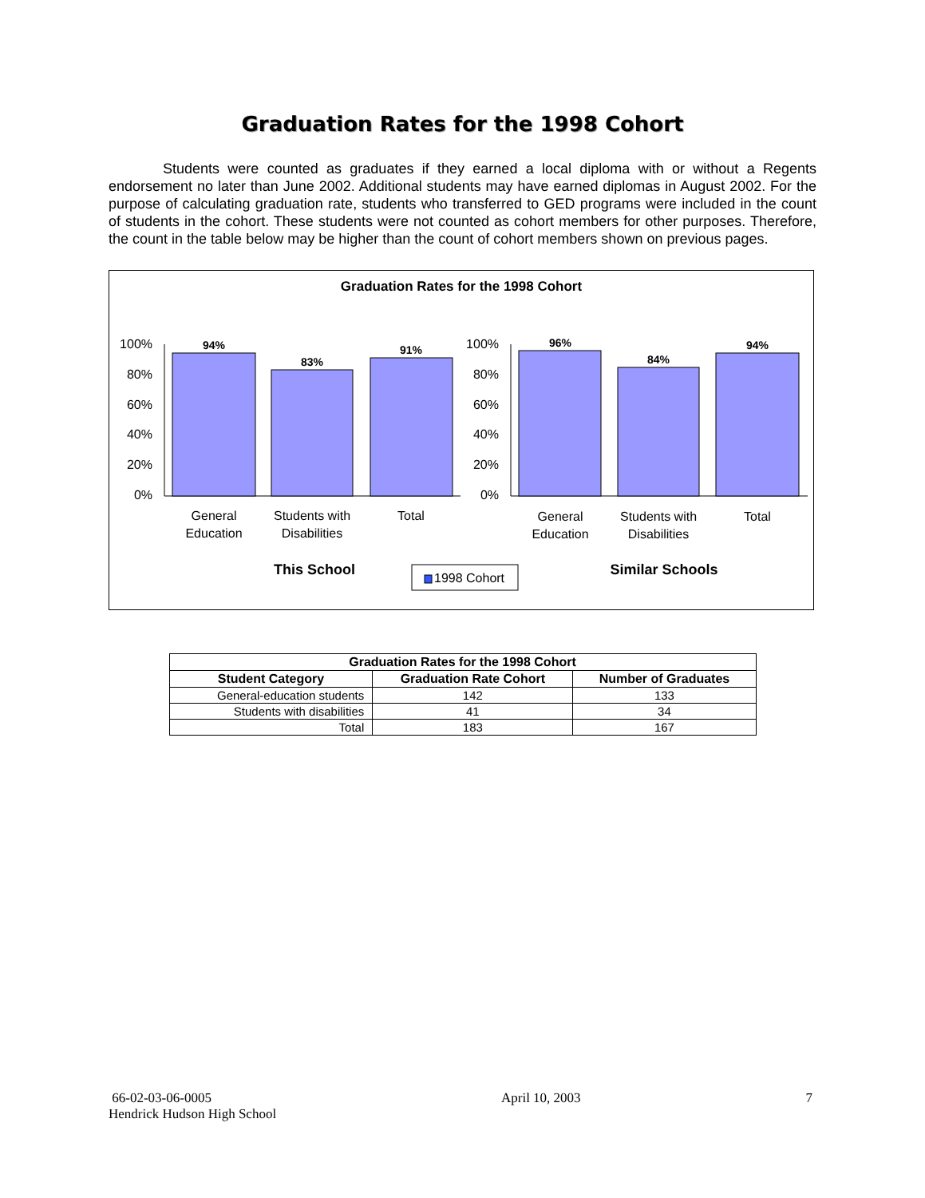Graduation Rates for the 1998 Cohort
Students were counted as graduates if they earned a local diploma with or without a Regents endorsement no later than June 2002. Additional students may have earned diplomas in August 2002. For the purpose of calculating graduation rate, students who transferred to GED programs were included in the count of students in the cohort. These students were not counted as cohort members for other purposes. Therefore, the count in the table below may be higher than the count of cohort members shown on previous pages.
Graduation Rates for the 1998 Cohort
100%
80%
60%
40%
20%
0%
100%
80%
60%
40%
20%
0%
94%
83%
91%
96%
84%
94%
General
Education
Students with
Disabilities
Total
General
Education
Students with
Disabilities
Total
This School
Similar Schools
1998 Cohort
| Graduation Rates for the 1998 Cohort | | |
| --- | --- | --- |
| Student Category | Graduation Rate Cohort | Number of Graduates |
| General-education students | 142 | 133 |
| Students with disabilities | 41 | 34 |
| Total | 183 | 167 |
66-02-03-06-0005
Hendrick Hudson High School
April 10, 2003 7